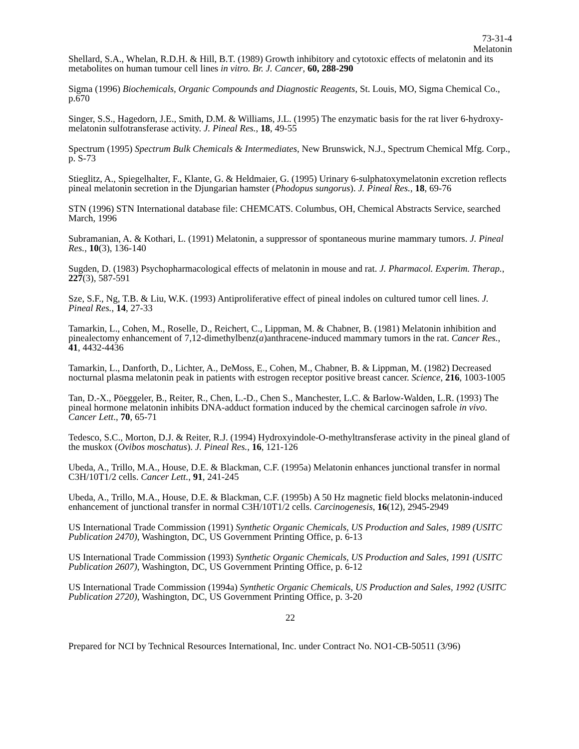73-31-4
Melatonin
Shellard, S.A., Whelan, R.D.H. & Hill, B.T. (1989) Growth inhibitory and cytotoxic effects of melatonin and its metabolites on human tumour cell lines in vitro. Br. J. Cancer, 60, 288-290
Sigma (1996) Biochemicals, Organic Compounds and Diagnostic Reagents, St. Louis, MO, Sigma Chemical Co., p.670
Singer, S.S., Hagedorn, J.E., Smith, D.M. & Williams, J.L. (1995) The enzymatic basis for the rat liver 6-hydroxy-melatonin sulfotransferase activity. J. Pineal Res., 18, 49-55
Spectrum (1995) Spectrum Bulk Chemicals & Intermediates, New Brunswick, N.J., Spectrum Chemical Mfg. Corp., p. S-73
Stieglitz, A., Spiegelhalter, F., Klante, G. & Heldmaier, G. (1995) Urinary 6-sulphatoxymelatonin excretion reflects pineal melatonin secretion in the Djungarian hamster (Phodopus sungorus). J. Pineal Res., 18, 69-76
STN (1996) STN International database file: CHEMCATS. Columbus, OH, Chemical Abstracts Service, searched March, 1996
Subramanian, A. & Kothari, L. (1991) Melatonin, a suppressor of spontaneous murine mammary tumors. J. Pineal Res., 10(3), 136-140
Sugden, D. (1983) Psychopharmacological effects of melatonin in mouse and rat. J. Pharmacol. Experim. Therap., 227(3), 587-591
Sze, S.F., Ng, T.B. & Liu, W.K. (1993) Antiproliferative effect of pineal indoles on cultured tumor cell lines. J. Pineal Res., 14, 27-33
Tamarkin, L., Cohen, M., Roselle, D., Reichert, C., Lippman, M. & Chabner, B. (1981) Melatonin inhibition and pinealectomy enhancement of 7,12-dimethylbenz(a)anthracene-induced mammary tumors in the rat. Cancer Res., 41, 4432-4436
Tamarkin, L., Danforth, D., Lichter, A., DeMoss, E., Cohen, M., Chabner, B. & Lippman, M. (1982) Decreased nocturnal plasma melatonin peak in patients with estrogen receptor positive breast cancer. Science, 216, 1003-1005
Tan, D.-X., Pöeggeler, B., Reiter, R., Chen, L.-D., Chen S., Manchester, L.C. & Barlow-Walden, L.R. (1993) The pineal hormone melatonin inhibits DNA-adduct formation induced by the chemical carcinogen safrole in vivo. Cancer Lett., 70, 65-71
Tedesco, S.C., Morton, D.J. & Reiter, R.J. (1994) Hydroxyindole-O-methyltransferase activity in the pineal gland of the muskox (Ovibos moschatus). J. Pineal Res., 16, 121-126
Ubeda, A., Trillo, M.A., House, D.E. & Blackman, C.F. (1995a) Melatonin enhances junctional transfer in normal C3H/10T1/2 cells. Cancer Lett., 91, 241-245
Ubeda, A., Trillo, M.A., House, D.E. & Blackman, C.F. (1995b) A 50 Hz magnetic field blocks melatonin-induced enhancement of junctional transfer in normal C3H/10T1/2 cells. Carcinogenesis, 16(12), 2945-2949
US International Trade Commission (1991) Synthetic Organic Chemicals, US Production and Sales, 1989 (USITC Publication 2470), Washington, DC, US Government Printing Office, p. 6-13
US International Trade Commission (1993) Synthetic Organic Chemicals, US Production and Sales, 1991 (USITC Publication 2607), Washington, DC, US Government Printing Office, p. 6-12
US International Trade Commission (1994a) Synthetic Organic Chemicals, US Production and Sales, 1992 (USITC Publication 2720), Washington, DC, US Government Printing Office, p. 3-20
22
Prepared for NCI by Technical Resources International, Inc. under Contract No. NO1-CB-50511 (3/96)